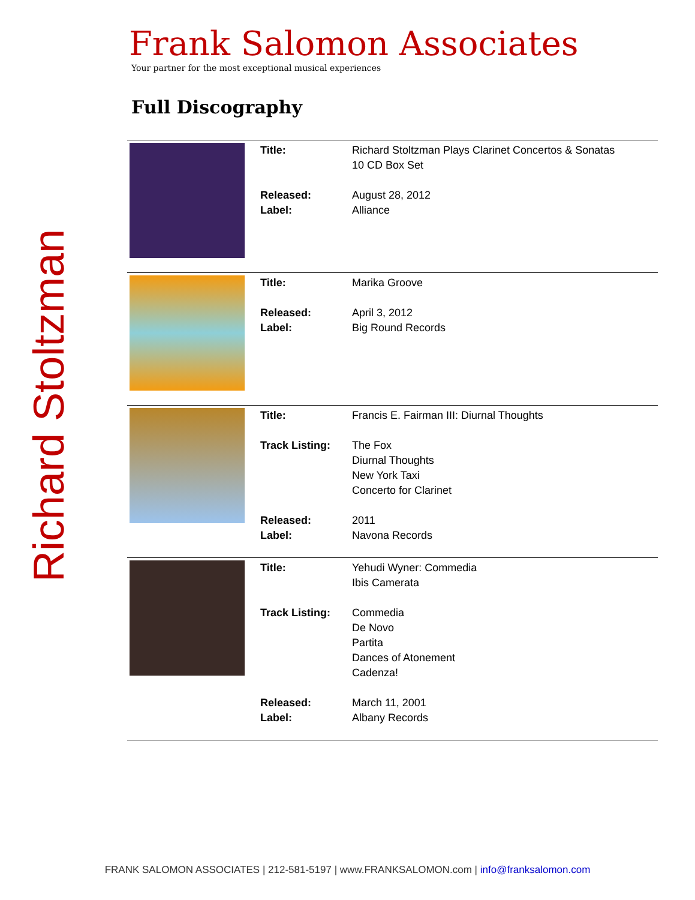Richard Stoltzman
Frank Salomon Associates
Your partner for the most exceptional musical experiences
Full Discography
| | Title: Released: Label: | Richard Stoltzman Plays Clarinet Concertos & Sonatas 10 CD Box Set August 28, 2012 Alliance |
| | Title: Released: Label: | Marika Groove April 3, 2012 Big Round Records |
| | Title: Track Listing: Released: Label: | Francis E. Fairman III: Diurnal Thoughts The Fox Diurnal Thoughts New York Taxi Concerto for Clarinet 2011 Navona Records |
| | Title: Track Listing: Released: Label: | Yehudi Wyner: Commedia Ibis Camerata Commedia De Novo Partita Dances of Atonement Cadenza! March 11, 2001 Albany Records |
FRANK SALOMON ASSOCIATES | 212-581-5197 | www.FRANKSALOMON.com | info@franksalomon.com